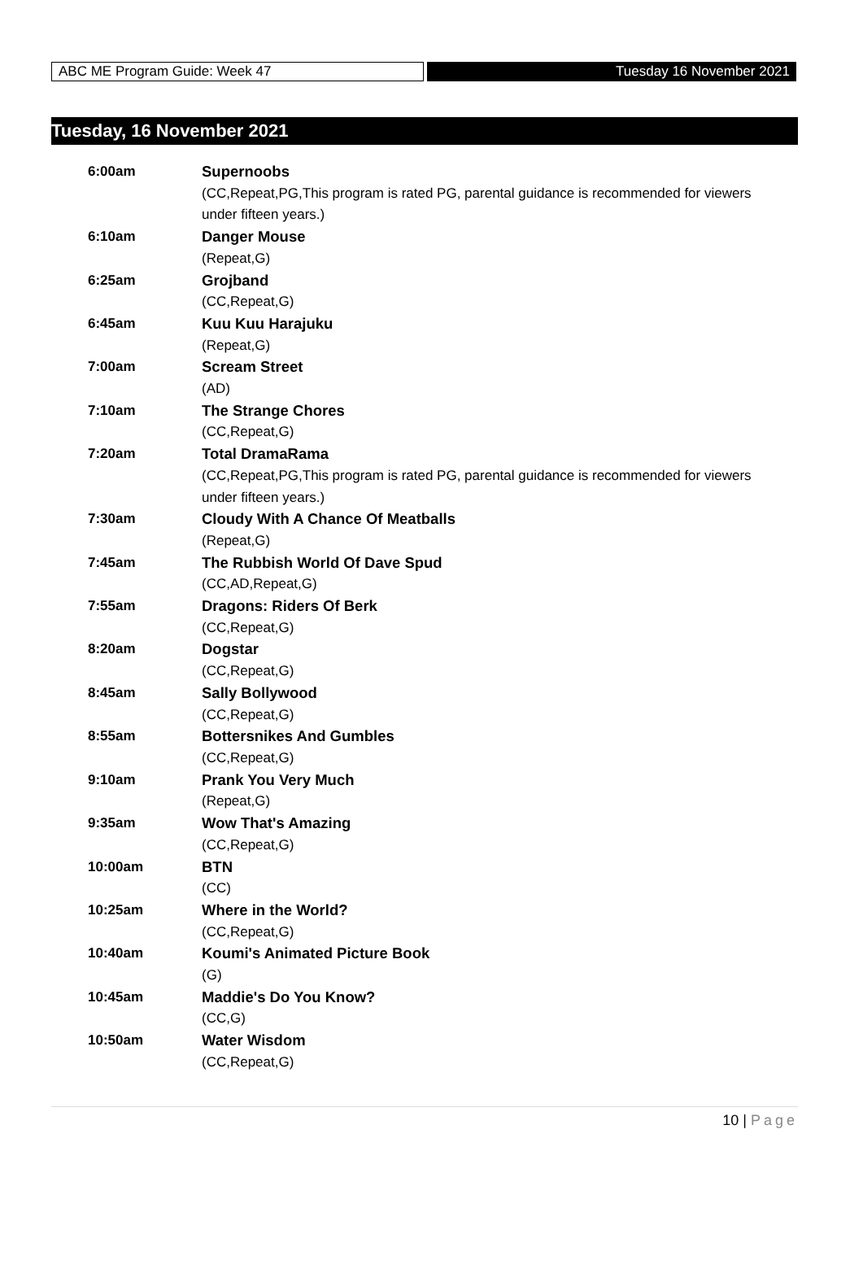ABC ME Program Guide: Week 47 Tuesday 16 November 2021
Tuesday, 16 November 2021
| 6:00am | Supernoobs |
| | (CC,Repeat,PG,This program is rated PG, parental guidance is recommended for viewers under fifteen years.) |
| 6:10am | Danger Mouse |
| | (Repeat,G) |
| 6:25am | Grojband |
| | (CC,Repeat,G) |
| 6:45am | Kuu Kuu Harajuku |
| | (Repeat,G) |
| 7:00am | Scream Street |
| | (AD) |
| 7:10am | The Strange Chores |
| | (CC,Repeat,G) |
| 7:20am | Total DramaRama |
| | (CC,Repeat,PG,This program is rated PG, parental guidance is recommended for viewers under fifteen years.) |
| 7:30am | Cloudy With A Chance Of Meatballs |
| | (Repeat,G) |
| 7:45am | The Rubbish World Of Dave Spud |
| | (CC,AD,Repeat,G) |
| 7:55am | Dragons: Riders Of Berk |
| | (CC,Repeat,G) |
| 8:20am | Dogstar |
| | (CC,Repeat,G) |
| 8:45am | Sally Bollywood |
| | (CC,Repeat,G) |
| 8:55am | Bottersnikes And Gumbles |
| | (CC,Repeat,G) |
| 9:10am | Prank You Very Much |
| | (Repeat,G) |
| 9:35am | Wow That's Amazing |
| | (CC,Repeat,G) |
| 10:00am | BTN |
| | (CC) |
| 10:25am | Where in the World? |
| | (CC,Repeat,G) |
| 10:40am | Koumi's Animated Picture Book |
| | (G) |
| 10:45am | Maddie's Do You Know? |
| | (CC,G) |
| 10:50am | Water Wisdom |
| | (CC,Repeat,G) |
10 | Page